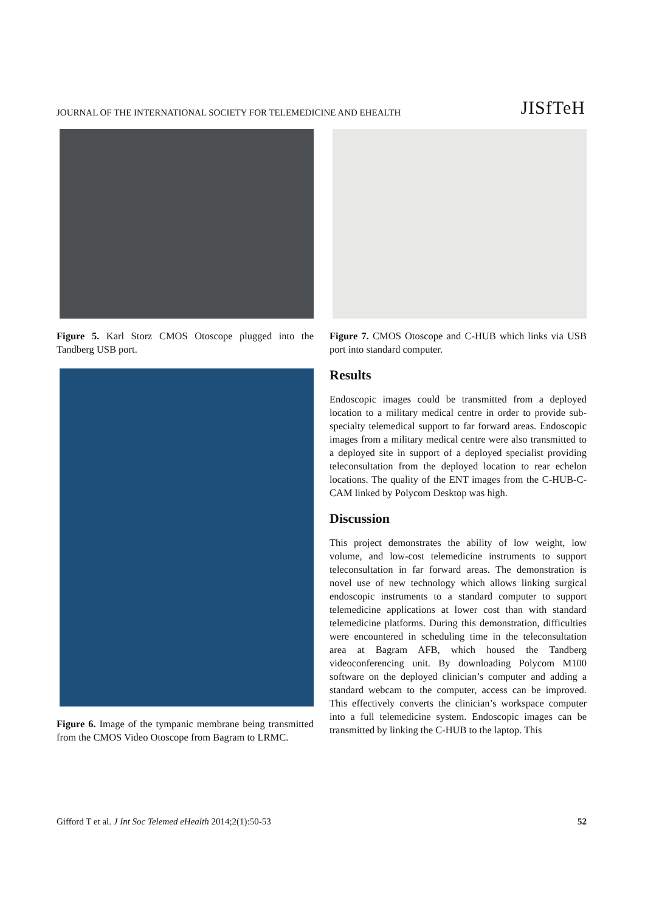JOURNAL OF THE INTERNATIONAL SOCIETY FOR TELEMEDICINE AND EHEALTH JISfTeH
Figure 5. Karl Storz CMOS Otoscope plugged into the Tandberg USB port.
Figure 6. Image of the tympanic membrane being transmitted from the CMOS Video Otoscope from Bagram to LRMC.
Figure 7. CMOS Otoscope and C-HUB which links via USB port into standard computer.
Results
Endoscopic images could be transmitted from a deployed location to a military medical centre in order to provide sub-specialty telemedical support to far forward areas. Endoscopic images from a military medical centre were also transmitted to a deployed site in support of a deployed specialist providing teleconsultation from the deployed location to rear echelon locations. The quality of the ENT images from the C-HUB-C-CAM linked by Polycom Desktop was high.
Discussion
This project demonstrates the ability of low weight, low volume, and low-cost telemedicine instruments to support teleconsultation in far forward areas. The demonstration is novel use of new technology which allows linking surgical endoscopic instruments to a standard computer to support telemedicine applications at lower cost than with standard telemedicine platforms. During this demonstration, difficulties were encountered in scheduling time in the teleconsultation area at Bagram AFB, which housed the Tandberg videoconferencing unit. By downloading Polycom M100 software on the deployed clinician’s computer and adding a standard webcam to the computer, access can be improved. This effectively converts the clinician’s workspace computer into a full telemedicine system. Endoscopic images can be transmitted by linking the C-HUB to the laptop. This
Gifford T et al. J Int Soc Telemed eHealth 2014;2(1):50-53 52